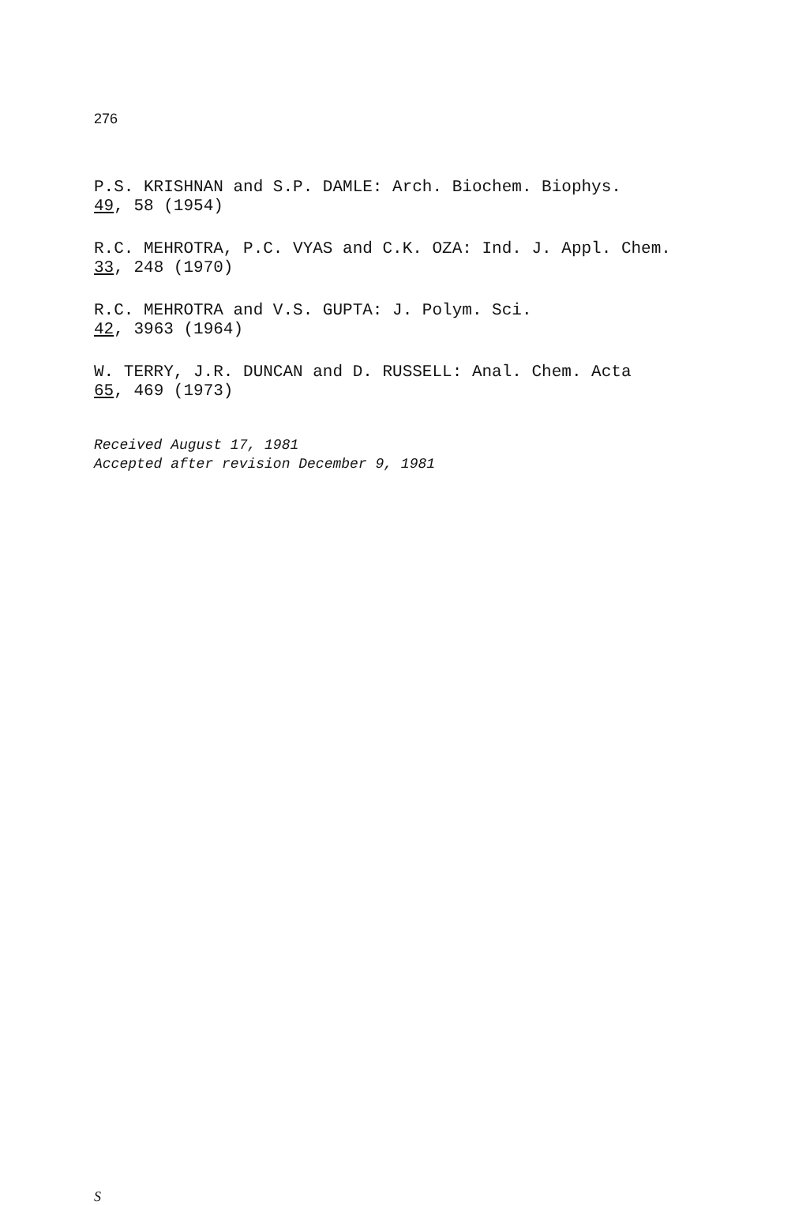276
P.S. KRISHNAN and S.P. DAMLE: Arch. Biochem. Biophys.
49, 58 (1954)
R.C. MEHROTRA, P.C. VYAS and C.K. OZA: Ind. J. Appl. Chem.
33, 248 (1970)
R.C. MEHROTRA and V.S. GUPTA: J. Polym. Sci.
42, 3963 (1964)
W. TERRY, J.R. DUNCAN and D. RUSSELL: Anal. Chem. Acta
65, 469 (1973)
Received August 17, 1981
Accepted after revision December 9, 1981
S